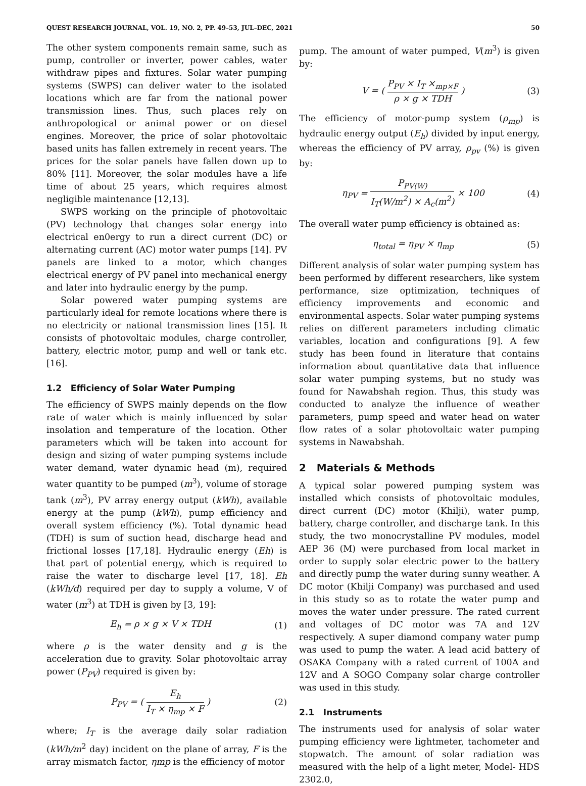QUEST RESEARCH JOURNAL, VOL. 19, NO. 2, PP. 49–53, JUL–DEC, 2021 50
The other system components remain same, such as pump, controller or inverter, power cables, water withdraw pipes and fixtures. Solar water pumping systems (SWPS) can deliver water to the isolated locations which are far from the national power transmission lines. Thus, such places rely on anthropological or animal power or on diesel engines. Moreover, the price of solar photovoltaic based units has fallen extremely in recent years. The prices for the solar panels have fallen down up to 80% [11]. Moreover, the solar modules have a life time of about 25 years, which requires almost negligible maintenance [12,13].
SWPS working on the principle of photovoltaic (PV) technology that changes solar energy into electrical en0ergy to run a direct current (DC) or alternating current (AC) motor water pumps [14]. PV panels are linked to a motor, which changes electrical energy of PV panel into mechanical energy and later into hydraulic energy by the pump.
Solar powered water pumping systems are particularly ideal for remote locations where there is no electricity or national transmission lines [15]. It consists of photovoltaic modules, charge controller, battery, electric motor, pump and well or tank etc. [16].
1.2 Efficiency of Solar Water Pumping
The efficiency of SWPS mainly depends on the flow rate of water which is mainly influenced by solar insolation and temperature of the location. Other parameters which will be taken into account for design and sizing of water pumping systems include water demand, water dynamic head (m), required water quantity to be pumped (m<sup>3</sup>), volume of storage tank (m<sup>3</sup>), PV array energy output (kWh), available energy at the pump (kWh), pump efficiency and overall system efficiency (%). Total dynamic head (TDH) is sum of suction head, discharge head and frictional losses [17,18]. Hydraulic energy (Eh) is that part of potential energy, which is required to raise the water to discharge level [17, 18]. Eh (kWh/d) required per day to supply a volume, V of water (m<sup>3</sup>) at TDH is given by [3, 19]:
E<sub>h</sub> = ρ × g × V × TDH (1)
where ρ is the water density and g is the acceleration due to gravity. Solar photovoltaic array power (P<sub>PV</sub>) required is given by:
P<sub>PV</sub> = ( E<sub>h</sub> I<sub>T</sub> × η<sub>mp</sub> × F ) (2)
where; I<sub>T</sub> is the average daily solar radiation (kWh/m<sup>2</sup> day) incident on the plane of array, F is the array mismatch factor, ηmp is the efficiency of motor
pump. The amount of water pumped, V(m<sup>3</sup>) is given by:
V = ( P<sub>PV</sub> × I<sub>T</sub> ×<sub>mp×F</sub> ρ × g × TDH ) (3)
The efficiency of motor-pump system (ρ<sub>mp</sub>) is hydraulic energy output (E<sub>h</sub>) divided by input energy, whereas the efficiency of PV array, ρ<sub>pv</sub> (%) is given by:
η<sub>PV</sub> = P<sub>PV(W)</sub> I<sub>T</sub>(W/m<sup>2</sup>) × A<sub>c</sub>(m<sup>2</sup>) × 100 (4)
The overall water pump efficiency is obtained as:
η<sub>total</sub> = η<sub>PV</sub> × η<sub>mp</sub> (5)
Different analysis of solar water pumping system has been performed by different researchers, like system performance, size optimization, techniques of efficiency improvements and economic and environmental aspects. Solar water pumping systems relies on different parameters including climatic variables, location and configurations [9]. A few study has been found in literature that contains information about quantitative data that influence solar water pumping systems, but no study was found for Nawabshah region. Thus, this study was conducted to analyze the influence of weather parameters, pump speed and water head on water flow rates of a solar photovoltaic water pumping systems in Nawabshah.
2 Materials & Methods
A typical solar powered pumping system was installed which consists of photovoltaic modules, direct current (DC) motor (Khilji), water pump, battery, charge controller, and discharge tank. In this study, the two monocrystalline PV modules, model AEP 36 (M) were purchased from local market in order to supply solar electric power to the battery and directly pump the water during sunny weather. A DC motor (Khilji Company) was purchased and used in this study so as to rotate the water pump and moves the water under pressure. The rated current and voltages of DC motor was 7A and 12V respectively. A super diamond company water pump was used to pump the water. A lead acid battery of OSAKA Company with a rated current of 100A and 12V and A SOGO Company solar charge controller was used in this study.
2.1 Instruments
The instruments used for analysis of solar water pumping efficiency were lightmeter, tachometer and stopwatch. The amount of solar radiation was measured with the help of a light meter, Model- HDS 2302.0,